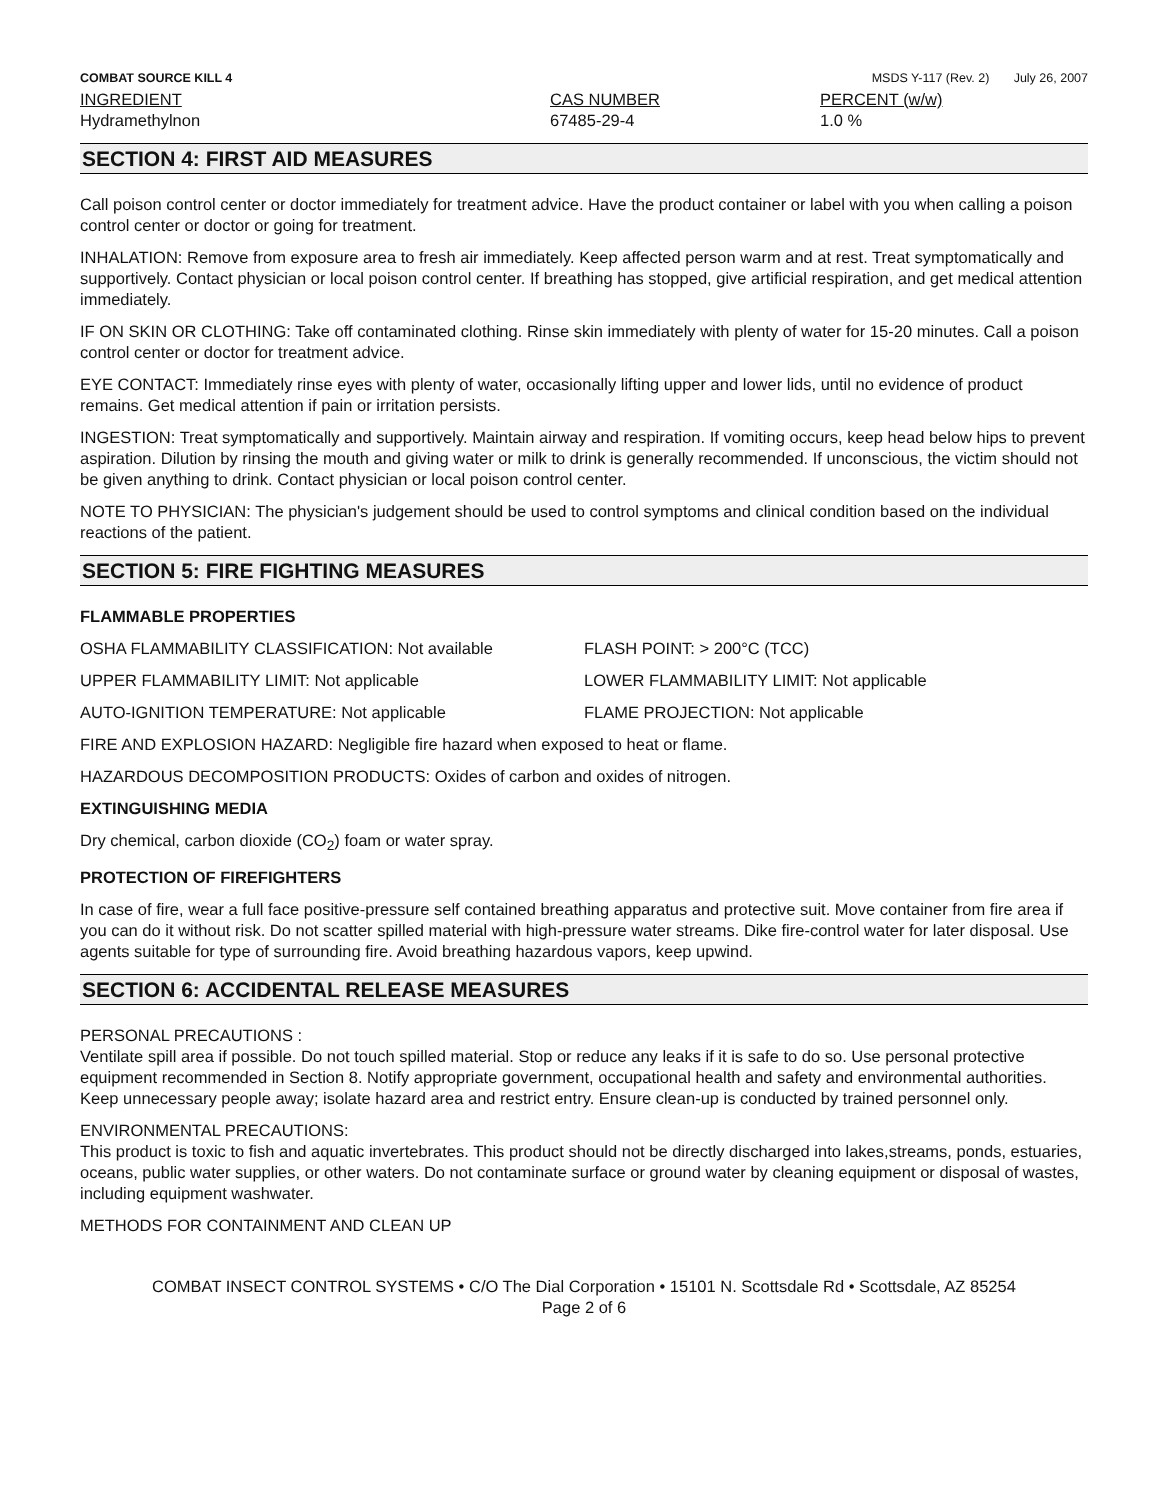COMBAT SOURCE KILL 4 MSDS Y-117 (Rev. 2) July 26, 2007
| INGREDIENT | CAS NUMBER | PERCENT (w/w) |
| --- | --- | --- |
| Hydramethylnon | 67485-29-4 | 1.0 % |
SECTION 4: FIRST AID MEASURES
Call poison control center or doctor immediately for treatment advice. Have the product container or label with you when calling a poison control center or doctor or going for treatment.
INHALATION: Remove from exposure area to fresh air immediately. Keep affected person warm and at rest. Treat symptomatically and supportively. Contact physician or local poison control center. If breathing has stopped, give artificial respiration, and get medical attention immediately.
IF ON SKIN OR CLOTHING: Take off contaminated clothing. Rinse skin immediately with plenty of water for 15-20 minutes. Call a poison control center or doctor for treatment advice.
EYE CONTACT: Immediately rinse eyes with plenty of water, occasionally lifting upper and lower lids, until no evidence of product remains. Get medical attention if pain or irritation persists.
INGESTION: Treat symptomatically and supportively. Maintain airway and respiration. If vomiting occurs, keep head below hips to prevent aspiration. Dilution by rinsing the mouth and giving water or milk to drink is generally recommended. If unconscious, the victim should not be given anything to drink. Contact physician or local poison control center.
NOTE TO PHYSICIAN: The physician's judgement should be used to control symptoms and clinical condition based on the individual reactions of the patient.
SECTION 5: FIRE FIGHTING MEASURES
FLAMMABLE PROPERTIES
OSHA FLAMMABILITY CLASSIFICATION: Not available FLASH POINT: > 200°C (TCC)
UPPER FLAMMABILITY LIMIT: Not applicable LOWER FLAMMABILITY LIMIT: Not applicable
AUTO-IGNITION TEMPERATURE: Not applicable FLAME PROJECTION: Not applicable
FIRE AND EXPLOSION HAZARD: Negligible fire hazard when exposed to heat or flame.
HAZARDOUS DECOMPOSITION PRODUCTS: Oxides of carbon and oxides of nitrogen.
EXTINGUISHING MEDIA
Dry chemical, carbon dioxide (CO<sub>2</sub>) foam or water spray.
PROTECTION OF FIREFIGHTERS
In case of fire, wear a full face positive-pressure self contained breathing apparatus and protective suit. Move container from fire area if you can do it without risk. Do not scatter spilled material with high-pressure water streams. Dike fire-control water for later disposal. Use agents suitable for type of surrounding fire. Avoid breathing hazardous vapors, keep upwind.
SECTION 6: ACCIDENTAL RELEASE MEASURES
PERSONAL PRECAUTIONS :
Ventilate spill area if possible. Do not touch spilled material. Stop or reduce any leaks if it is safe to do so. Use personal protective equipment recommended in Section 8. Notify appropriate government, occupational health and safety and environmental authorities. Keep unnecessary people away; isolate hazard area and restrict entry. Ensure clean-up is conducted by trained personnel only.
ENVIRONMENTAL PRECAUTIONS:
This product is toxic to fish and aquatic invertebrates. This product should not be directly discharged into lakes,streams, ponds, estuaries, oceans, public water supplies, or other waters. Do not contaminate surface or ground water by cleaning equipment or disposal of wastes, including equipment washwater.
METHODS FOR CONTAINMENT AND CLEAN UP
COMBAT INSECT CONTROL SYSTEMS • C/O The Dial Corporation • 15101 N. Scottsdale Rd • Scottsdale, AZ 85254
Page 2 of 6